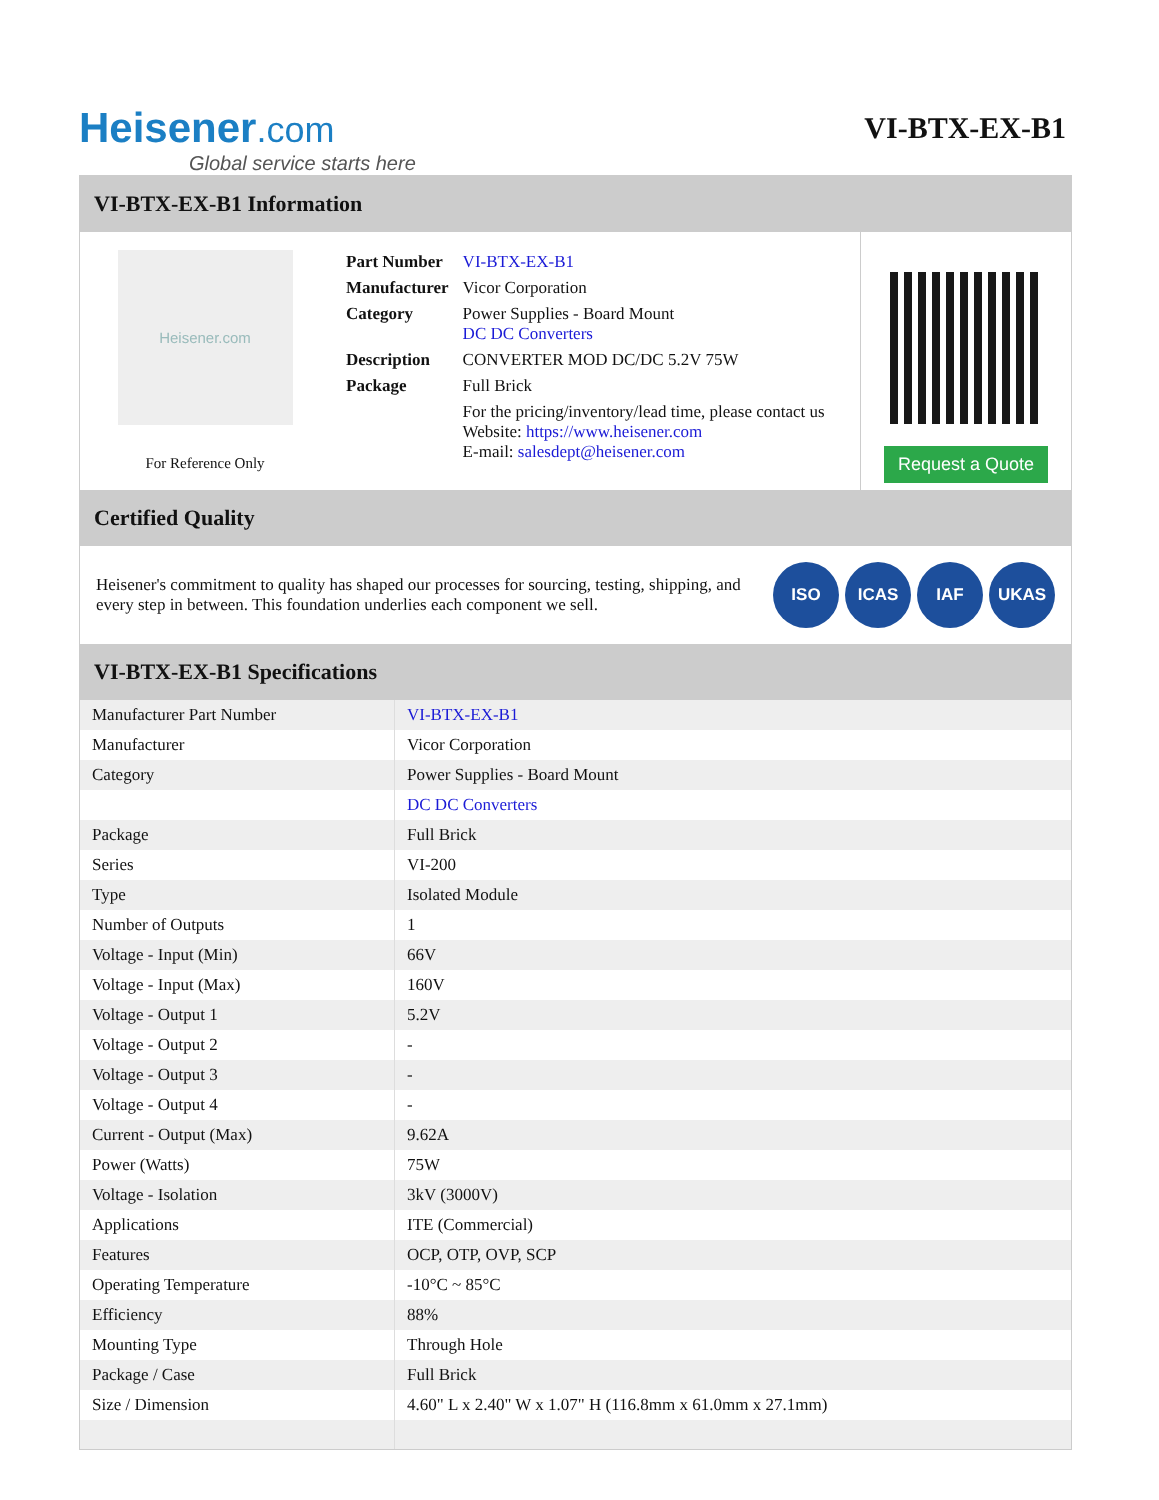Heisener.com
Global service starts here
VI-BTX-EX-B1
VI-BTX-EX-B1 Information
Heisener.com
For Reference Only
| Part Number | VI-BTX-EX-B1 |
| Manufacturer | Vicor Corporation |
| Category | Power Supplies - Board Mount DC DC Converters |
| Description | CONVERTER MOD DC/DC 5.2V 75W |
| Package | Full Brick |
| | For the pricing/inventory/lead time, please contact us Website: https://www.heisener.com E-mail: salesdept@heisener.com |
Request a Quote
Certified Quality
Heisener's commitment to quality has shaped our processes for sourcing, testing, shipping, and every step in between. This foundation underlies each component we sell.
ISO ICAS IAF UKAS
VI-BTX-EX-B1 Specifications
| Manufacturer Part Number | VI-BTX-EX-B1 |
| Manufacturer | Vicor Corporation |
| Category | Power Supplies - Board Mount |
| | DC DC Converters |
| Package | Full Brick |
| Series | VI-200 |
| Type | Isolated Module |
| Number of Outputs | 1 |
| Voltage - Input (Min) | 66V |
| Voltage - Input (Max) | 160V |
| Voltage - Output 1 | 5.2V |
| Voltage - Output 2 | - |
| Voltage - Output 3 | - |
| Voltage - Output 4 | - |
| Current - Output (Max) | 9.62A |
| Power (Watts) | 75W |
| Voltage - Isolation | 3kV (3000V) |
| Applications | ITE (Commercial) |
| Features | OCP, OTP, OVP, SCP |
| Operating Temperature | -10°C ~ 85°C |
| Efficiency | 88% |
| Mounting Type | Through Hole |
| Package / Case | Full Brick |
| Size / Dimension | 4.60" L x 2.40" W x 1.07" H (116.8mm x 61.0mm x 27.1mm) |